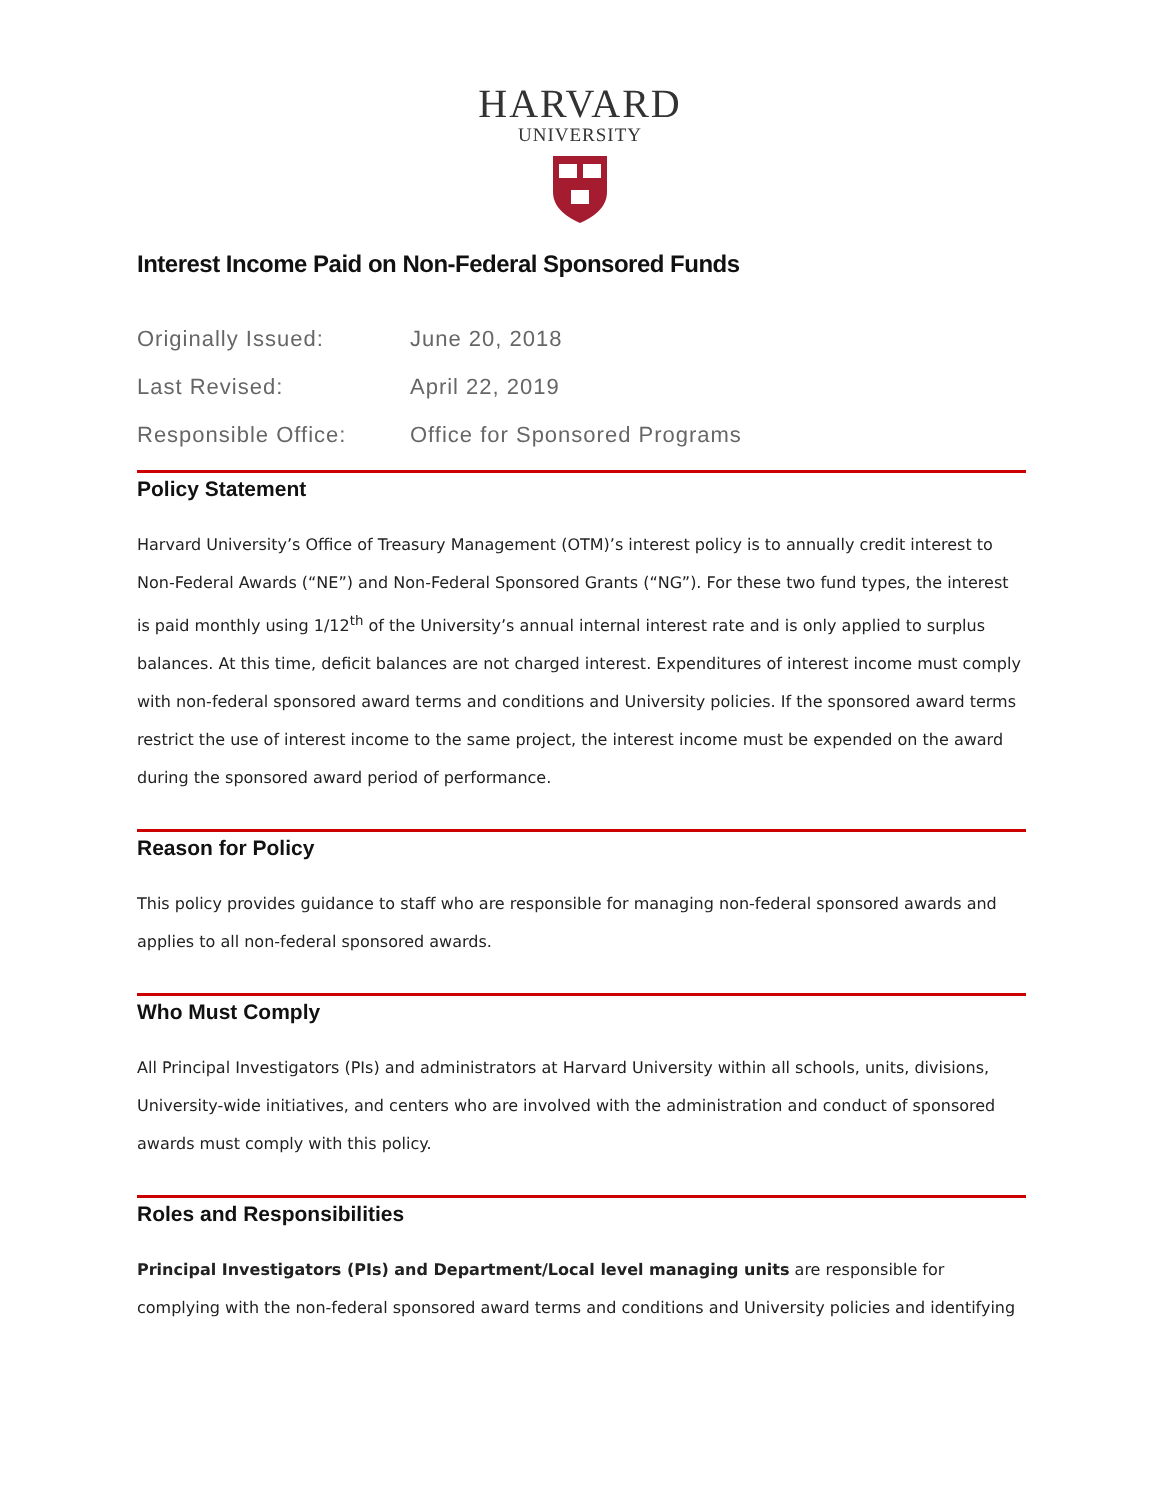HARVARD
UNIVERSITY
Interest Income Paid on Non-Federal Sponsored Funds
Originally Issued: June 20, 2018
Last Revised: April 22, 2019
Responsible Office: Office for Sponsored Programs
Policy Statement
Harvard University’s Office of Treasury Management (OTM)’s interest policy is to annually credit interest to Non-Federal Awards (“NE”) and Non-Federal Sponsored Grants (“NG”). For these two fund types, the interest is paid monthly using 1/12<sup>th</sup> of the University’s annual internal interest rate and is only applied to surplus balances. At this time, deficit balances are not charged interest. Expenditures of interest income must comply with non-federal sponsored award terms and conditions and University policies. If the sponsored award terms restrict the use of interest income to the same project, the interest income must be expended on the award during the sponsored award period of performance.
Reason for Policy
This policy provides guidance to staff who are responsible for managing non-federal sponsored awards and applies to all non-federal sponsored awards.
Who Must Comply
All Principal Investigators (PIs) and administrators at Harvard University within all schools, units, divisions, University-wide initiatives, and centers who are involved with the administration and conduct of sponsored awards must comply with this policy.
Roles and Responsibilities
Principal Investigators (PIs) and Department/Local level managing units are responsible for complying with the non-federal sponsored award terms and conditions and University policies and identifying